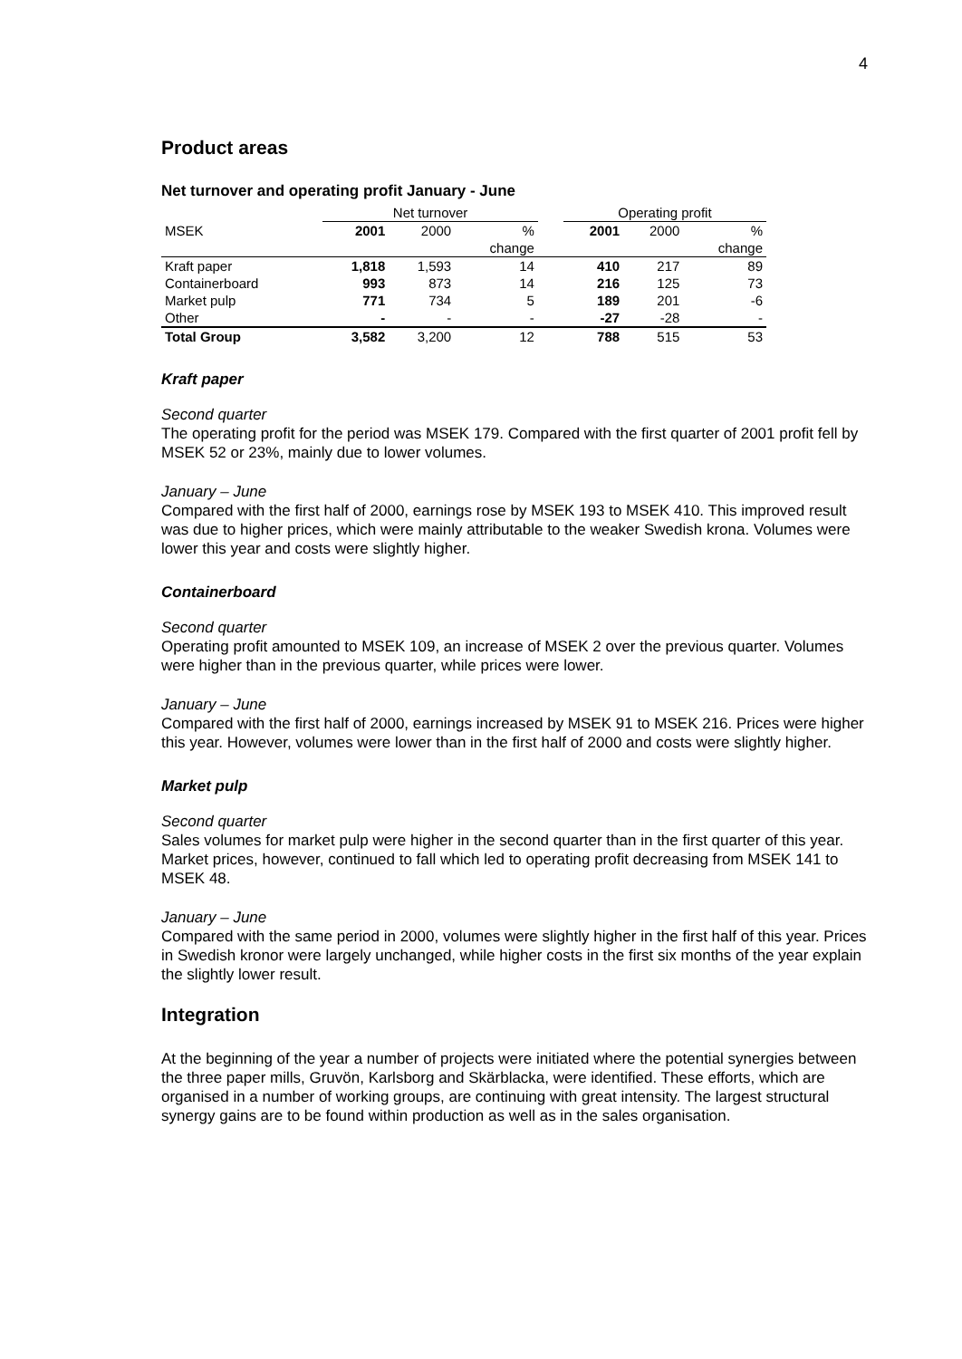4
Product areas
Net turnover and operating profit January - June
| | Net turnover | | | | Operating profit | | |
| --- | --- | --- | --- | --- | --- | --- | --- |
| MSEK | 2001 | 2000 | % | | 2001 | 2000 | % |
| | | | change | | | | change |
| Kraft paper | 1,818 | 1,593 | 14 | | 410 | 217 | 89 |
| Containerboard | 993 | 873 | 14 | | 216 | 125 | 73 |
| Market pulp | 771 | 734 | 5 | | 189 | 201 | -6 |
| Other | - | - | - | | -27 | -28 | - |
| Total Group | 3,582 | 3,200 | 12 | | 788 | 515 | 53 |
Kraft paper
Second quarter
The operating profit for the period was MSEK 179. Compared with the first quarter of 2001 profit fell by MSEK 52 or 23%, mainly due to lower volumes.
January – June
Compared with the first half of 2000, earnings rose by MSEK 193 to MSEK 410. This improved result was due to higher prices, which were mainly attributable to the weaker Swedish krona. Volumes were lower this year and costs were slightly higher.
Containerboard
Second quarter
Operating profit amounted to MSEK 109, an increase of MSEK 2 over the previous quarter. Volumes were higher than in the previous quarter, while prices were lower.
January – June
Compared with the first half of 2000, earnings increased by MSEK 91 to MSEK 216. Prices were higher this year. However, volumes were lower than in the first half of 2000 and costs were slightly higher.
Market pulp
Second quarter
Sales volumes for market pulp were higher in the second quarter than in the first quarter of this year. Market prices, however, continued to fall which led to operating profit decreasing from MSEK 141 to MSEK 48.
January – June
Compared with the same period in 2000, volumes were slightly higher in the first half of this year. Prices in Swedish kronor were largely unchanged, while higher costs in the first six months of the year explain the slightly lower result.
Integration
At the beginning of the year a number of projects were initiated where the potential synergies between the three paper mills, Gruvön, Karlsborg and Skärblacka, were identified. These efforts, which are organised in a number of working groups, are continuing with great intensity. The largest structural synergy gains are to be found within production as well as in the sales organisation.